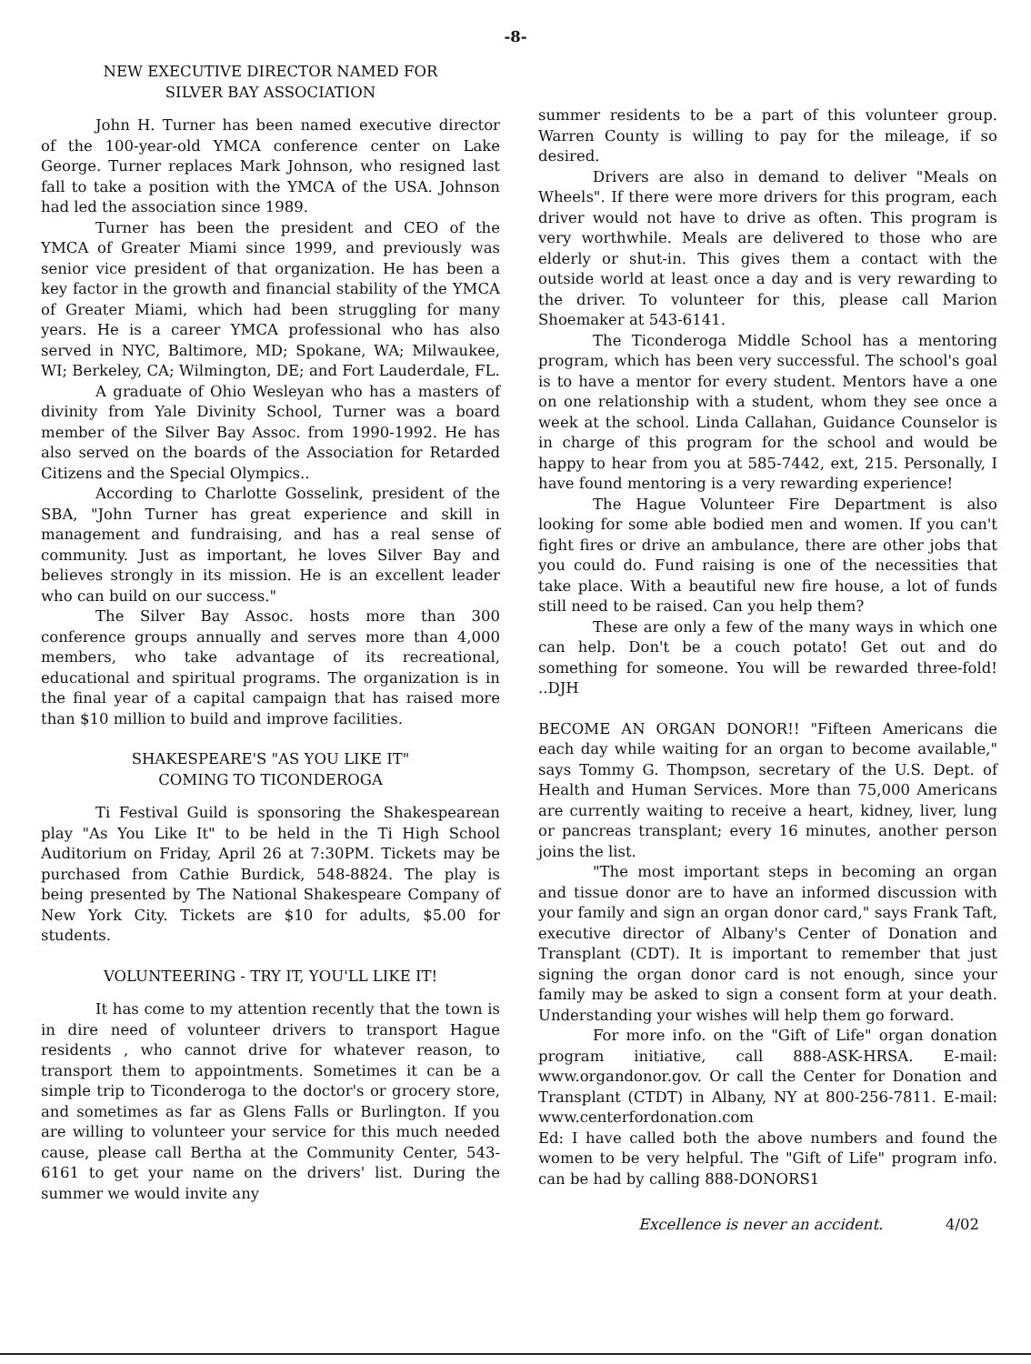-8-
NEW EXECUTIVE DIRECTOR NAMED FOR
SILVER BAY ASSOCIATION
John H. Turner has been named executive director of the 100-year-old YMCA conference center on Lake George. Turner replaces Mark Johnson, who resigned last fall to take a position with the YMCA of the USA. Johnson had led the association since 1989.
Turner has been the president and CEO of the YMCA of Greater Miami since 1999, and previously was senior vice president of that organization. He has been a key factor in the growth and financial stability of the YMCA of Greater Miami, which had been struggling for many years. He is a career YMCA professional who has also served in NYC, Baltimore, MD; Spokane, WA; Milwaukee, WI; Berkeley, CA; Wilmington, DE; and Fort Lauderdale, FL.
A graduate of Ohio Wesleyan who has a masters of divinity from Yale Divinity School, Turner was a board member of the Silver Bay Assoc. from 1990-1992. He has also served on the boards of the Association for Retarded Citizens and the Special Olympics..
According to Charlotte Gosselink, president of the SBA, "John Turner has great experience and skill in management and fundraising, and has a real sense of community. Just as important, he loves Silver Bay and believes strongly in its mission. He is an excellent leader who can build on our success."
The Silver Bay Assoc. hosts more than 300 conference groups annually and serves more than 4,000 members, who take advantage of its recreational, educational and spiritual programs. The organization is in the final year of a capital campaign that has raised more than $10 million to build and improve facilities.
SHAKESPEARE'S "AS YOU LIKE IT"
COMING TO TICONDEROGA
Ti Festival Guild is sponsoring the Shakespearean play "As You Like It" to be held in the Ti High School Auditorium on Friday, April 26 at 7:30PM. Tickets may be purchased from Cathie Burdick, 548-8824. The play is being presented by The National Shakespeare Company of New York City. Tickets are $10 for adults, $5.00 for students.
VOLUNTEERING - TRY IT, YOU'LL LIKE IT!
It has come to my attention recently that the town is in dire need of volunteer drivers to transport Hague residents , who cannot drive for whatever reason, to transport them to appointments. Sometimes it can be a simple trip to Ticonderoga to the doctor's or grocery store, and sometimes as far as Glens Falls or Burlington. If you are willing to volunteer your service for this much needed cause, please call Bertha at the Community Center, 543-6161 to get your name on the drivers' list. During the summer we would invite any
summer residents to be a part of this volunteer group. Warren County is willing to pay for the mileage, if so desired.
Drivers are also in demand to deliver "Meals on Wheels". If there were more drivers for this program, each driver would not have to drive as often. This program is very worthwhile. Meals are delivered to those who are elderly or shut-in. This gives them a contact with the outside world at least once a day and is very rewarding to the driver. To volunteer for this, please call Marion Shoemaker at 543-6141.
The Ticonderoga Middle School has a mentoring program, which has been very successful. The school's goal is to have a mentor for every student. Mentors have a one on one relationship with a student, whom they see once a week at the school. Linda Callahan, Guidance Counselor is in charge of this program for the school and would be happy to hear from you at 585-7442, ext, 215. Personally, I have found mentoring is a very rewarding experience!
The Hague Volunteer Fire Department is also looking for some able bodied men and women. If you can't fight fires or drive an ambulance, there are other jobs that you could do. Fund raising is one of the necessities that take place. With a beautiful new fire house, a lot of funds still need to be raised. Can you help them?
These are only a few of the many ways in which one can help. Don't be a couch potato! Get out and do something for someone. You will be rewarded three-fold! ..DJH
BECOME AN ORGAN DONOR!! "Fifteen Americans die each day while waiting for an organ to become available," says Tommy G. Thompson, secretary of the U.S. Dept. of Health and Human Services. More than 75,000 Americans are currently waiting to receive a heart, kidney, liver, lung or pancreas transplant; every 16 minutes, another person joins the list.
"The most important steps in becoming an organ and tissue donor are to have an informed discussion with your family and sign an organ donor card," says Frank Taft, executive director of Albany's Center of Donation and Transplant (CDT). It is important to remember that just signing the organ donor card is not enough, since your family may be asked to sign a consent form at your death. Understanding your wishes will help them go forward.
For more info. on the "Gift of Life" organ donation program initiative, call 888-ASK-HRSA. E-mail: www.organdonor.gov. Or call the Center for Donation and Transplant (CTDT) in Albany, NY at 800-256-7811. E-mail: www.centerfordonation.com
Ed: I have called both the above numbers and found the women to be very helpful. The "Gift of Life" program info. can be had by calling 888-DONORS1
Excellence is never an accident. 4/02